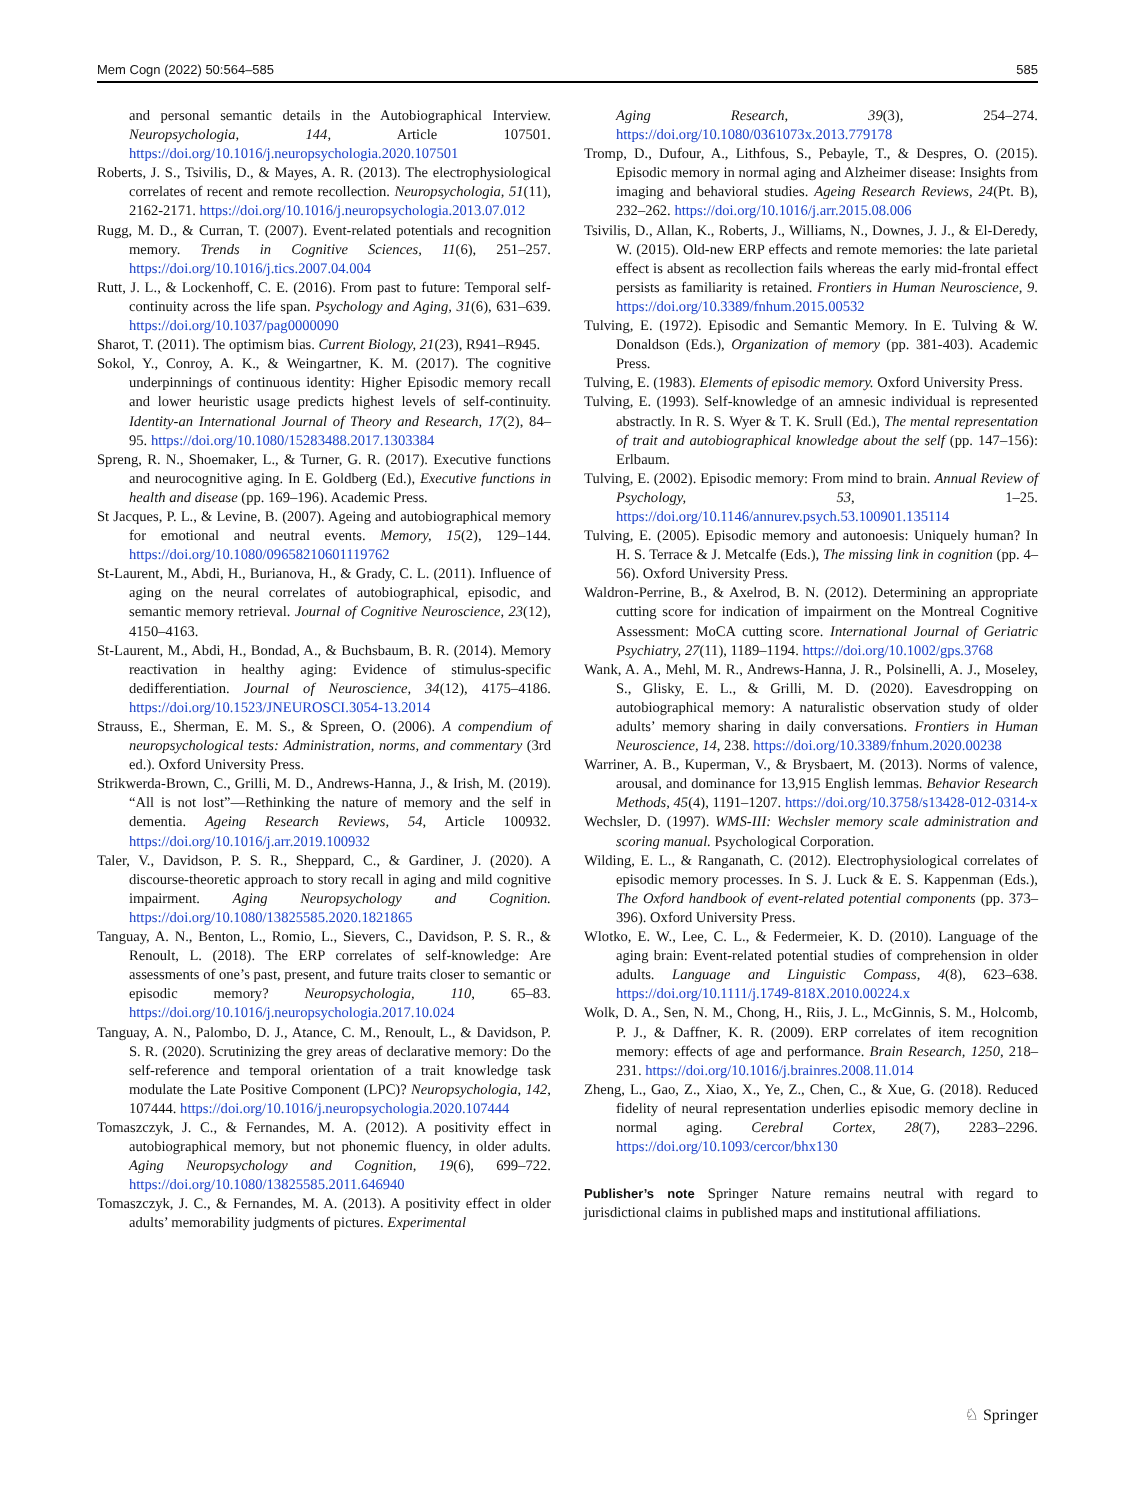Mem Cogn (2022) 50:564–585 585
and personal semantic details in the Autobiographical Interview. Neuropsychologia, 144, Article 107501. https://doi.org/10.1016/j.neuropsychologia.2020.107501
Roberts, J. S., Tsivilis, D., & Mayes, A. R. (2013). The electrophysiological correlates of recent and remote recollection. Neuropsychologia, 51(11), 2162-2171. https://doi.org/10.1016/j.neuropsychologia.2013.07.012
Rugg, M. D., & Curran, T. (2007). Event-related potentials and recognition memory. Trends in Cognitive Sciences, 11(6), 251–257. https://doi.org/10.1016/j.tics.2007.04.004
Rutt, J. L., & Lockenhoff, C. E. (2016). From past to future: Temporal self-continuity across the life span. Psychology and Aging, 31(6), 631–639. https://doi.org/10.1037/pag0000090
Sharot, T. (2011). The optimism bias. Current Biology, 21(23), R941–R945.
Sokol, Y., Conroy, A. K., & Weingartner, K. M. (2017). The cognitive underpinnings of continuous identity: Higher Episodic memory recall and lower heuristic usage predicts highest levels of self-continuity. Identity-an International Journal of Theory and Research, 17(2), 84–95. https://doi.org/10.1080/15283488.2017.1303384
Spreng, R. N., Shoemaker, L., & Turner, G. R. (2017). Executive functions and neurocognitive aging. In E. Goldberg (Ed.), Executive functions in health and disease (pp. 169–196). Academic Press.
St Jacques, P. L., & Levine, B. (2007). Ageing and autobiographical memory for emotional and neutral events. Memory, 15(2), 129–144. https://doi.org/10.1080/09658210601119762
St-Laurent, M., Abdi, H., Burianova, H., & Grady, C. L. (2011). Influence of aging on the neural correlates of autobiographical, episodic, and semantic memory retrieval. Journal of Cognitive Neuroscience, 23(12), 4150–4163.
St-Laurent, M., Abdi, H., Bondad, A., & Buchsbaum, B. R. (2014). Memory reactivation in healthy aging: Evidence of stimulus-specific dedifferentiation. Journal of Neuroscience, 34(12), 4175–4186. https://doi.org/10.1523/JNEUROSCI.3054-13.2014
Strauss, E., Sherman, E. M. S., & Spreen, O. (2006). A compendium of neuropsychological tests: Administration, norms, and commentary (3rd ed.). Oxford University Press.
Strikwerda-Brown, C., Grilli, M. D., Andrews-Hanna, J., & Irish, M. (2019). “All is not lost”—Rethinking the nature of memory and the self in dementia. Ageing Research Reviews, 54, Article 100932. https://doi.org/10.1016/j.arr.2019.100932
Taler, V., Davidson, P. S. R., Sheppard, C., & Gardiner, J. (2020). A discourse-theoretic approach to story recall in aging and mild cognitive impairment. Aging Neuropsychology and Cognition. https://doi.org/10.1080/13825585.2020.1821865
Tanguay, A. N., Benton, L., Romio, L., Sievers, C., Davidson, P. S. R., & Renoult, L. (2018). The ERP correlates of self-knowledge: Are assessments of one’s past, present, and future traits closer to semantic or episodic memory? Neuropsychologia, 110, 65–83. https://doi.org/10.1016/j.neuropsychologia.2017.10.024
Tanguay, A. N., Palombo, D. J., Atance, C. M., Renoult, L., & Davidson, P. S. R. (2020). Scrutinizing the grey areas of declarative memory: Do the self-reference and temporal orientation of a trait knowledge task modulate the Late Positive Component (LPC)? Neuropsychologia, 142, 107444. https://doi.org/10.1016/j.neuropsychologia.2020.107444
Tomaszczyk, J. C., & Fernandes, M. A. (2012). A positivity effect in autobiographical memory, but not phonemic fluency, in older adults. Aging Neuropsychology and Cognition, 19(6), 699–722. https://doi.org/10.1080/13825585.2011.646940
Tomaszczyk, J. C., & Fernandes, M. A. (2013). A positivity effect in older adults’ memorability judgments of pictures. Experimental
Aging Research, 39(3), 254–274. https://doi.org/10.1080/0361073x.2013.779178
Tromp, D., Dufour, A., Lithfous, S., Pebayle, T., & Despres, O. (2015). Episodic memory in normal aging and Alzheimer disease: Insights from imaging and behavioral studies. Ageing Research Reviews, 24(Pt. B), 232–262. https://doi.org/10.1016/j.arr.2015.08.006
Tsivilis, D., Allan, K., Roberts, J., Williams, N., Downes, J. J., & El-Deredy, W. (2015). Old-new ERP effects and remote memories: the late parietal effect is absent as recollection fails whereas the early mid-frontal effect persists as familiarity is retained. Frontiers in Human Neuroscience, 9. https://doi.org/10.3389/fnhum.2015.00532
Tulving, E. (1972). Episodic and Semantic Memory. In E. Tulving & W. Donaldson (Eds.), Organization of memory (pp. 381-403). Academic Press.
Tulving, E. (1983). Elements of episodic memory. Oxford University Press.
Tulving, E. (1993). Self-knowledge of an amnesic individual is represented abstractly. In R. S. Wyer & T. K. Srull (Ed.), The mental representation of trait and autobiographical knowledge about the self (pp. 147–156): Erlbaum.
Tulving, E. (2002). Episodic memory: From mind to brain. Annual Review of Psychology, 53, 1–25. https://doi.org/10.1146/annurev.psych.53.100901.135114
Tulving, E. (2005). Episodic memory and autonoesis: Uniquely human? In H. S. Terrace & J. Metcalfe (Eds.), The missing link in cognition (pp. 4–56). Oxford University Press.
Waldron-Perrine, B., & Axelrod, B. N. (2012). Determining an appropriate cutting score for indication of impairment on the Montreal Cognitive Assessment: MoCA cutting score. International Journal of Geriatric Psychiatry, 27(11), 1189–1194. https://doi.org/10.1002/gps.3768
Wank, A. A., Mehl, M. R., Andrews-Hanna, J. R., Polsinelli, A. J., Moseley, S., Glisky, E. L., & Grilli, M. D. (2020). Eavesdropping on autobiographical memory: A naturalistic observation study of older adults’ memory sharing in daily conversations. Frontiers in Human Neuroscience, 14, 238. https://doi.org/10.3389/fnhum.2020.00238
Warriner, A. B., Kuperman, V., & Brysbaert, M. (2013). Norms of valence, arousal, and dominance for 13,915 English lemmas. Behavior Research Methods, 45(4), 1191–1207. https://doi.org/10.3758/s13428-012-0314-x
Wechsler, D. (1997). WMS-III: Wechsler memory scale administration and scoring manual. Psychological Corporation.
Wilding, E. L., & Ranganath, C. (2012). Electrophysiological correlates of episodic memory processes. In S. J. Luck & E. S. Kappenman (Eds.), The Oxford handbook of event-related potential components (pp. 373–396). Oxford University Press.
Wlotko, E. W., Lee, C. L., & Federmeier, K. D. (2010). Language of the aging brain: Event-related potential studies of comprehension in older adults. Language and Linguistic Compass, 4(8), 623–638. https://doi.org/10.1111/j.1749-818X.2010.00224.x
Wolk, D. A., Sen, N. M., Chong, H., Riis, J. L., McGinnis, S. M., Holcomb, P. J., & Daffner, K. R. (2009). ERP correlates of item recognition memory: effects of age and performance. Brain Research, 1250, 218–231. https://doi.org/10.1016/j.brainres.2008.11.014
Zheng, L., Gao, Z., Xiao, X., Ye, Z., Chen, C., & Xue, G. (2018). Reduced fidelity of neural representation underlies episodic memory decline in normal aging. Cerebral Cortex, 28(7), 2283–2296. https://doi.org/10.1093/cercor/bhx130
Publisher’s note Springer Nature remains neutral with regard to jurisdictional claims in published maps and institutional affiliations.
♘ Springer